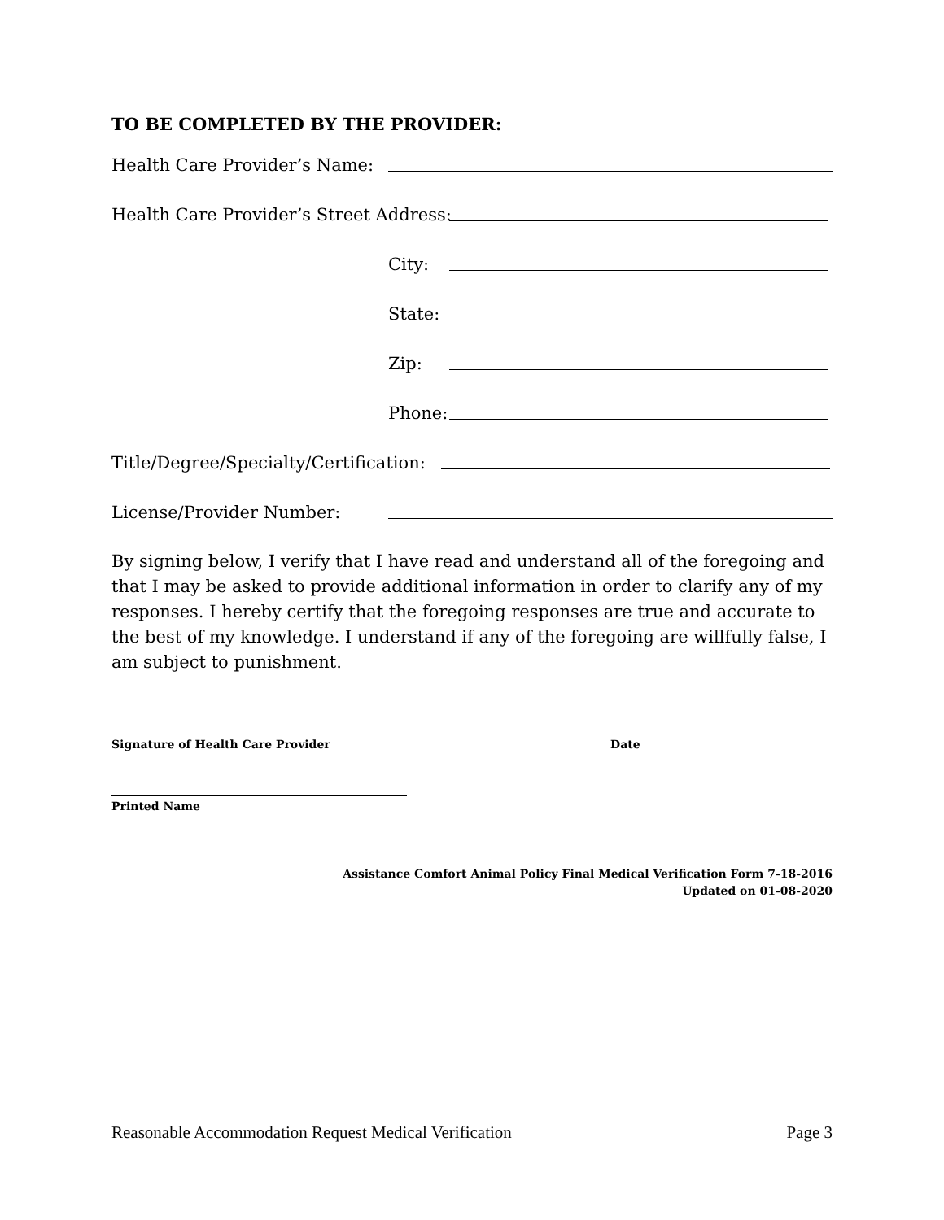TO BE COMPLETED BY THE PROVIDER:
Health Care Provider’s Name:
Health Care Provider’s Street Address:
City:
State:
Zip:
Phone:
Title/Degree/Specialty/Certification:
License/Provider Number:
By signing below, I verify that I have read and understand all of the foregoing and that I may be asked to provide additional information in order to clarify any of my responses. I hereby certify that the foregoing responses are true and accurate to the best of my knowledge. I understand if any of the foregoing are willfully false, I am subject to punishment.
Signature of Health Care Provider Date
Printed Name
Assistance Comfort Animal Policy Final Medical Verification Form 7-18-2016
Updated on 01-08-2020
Reasonable Accommodation Request Medical Verification Page 3